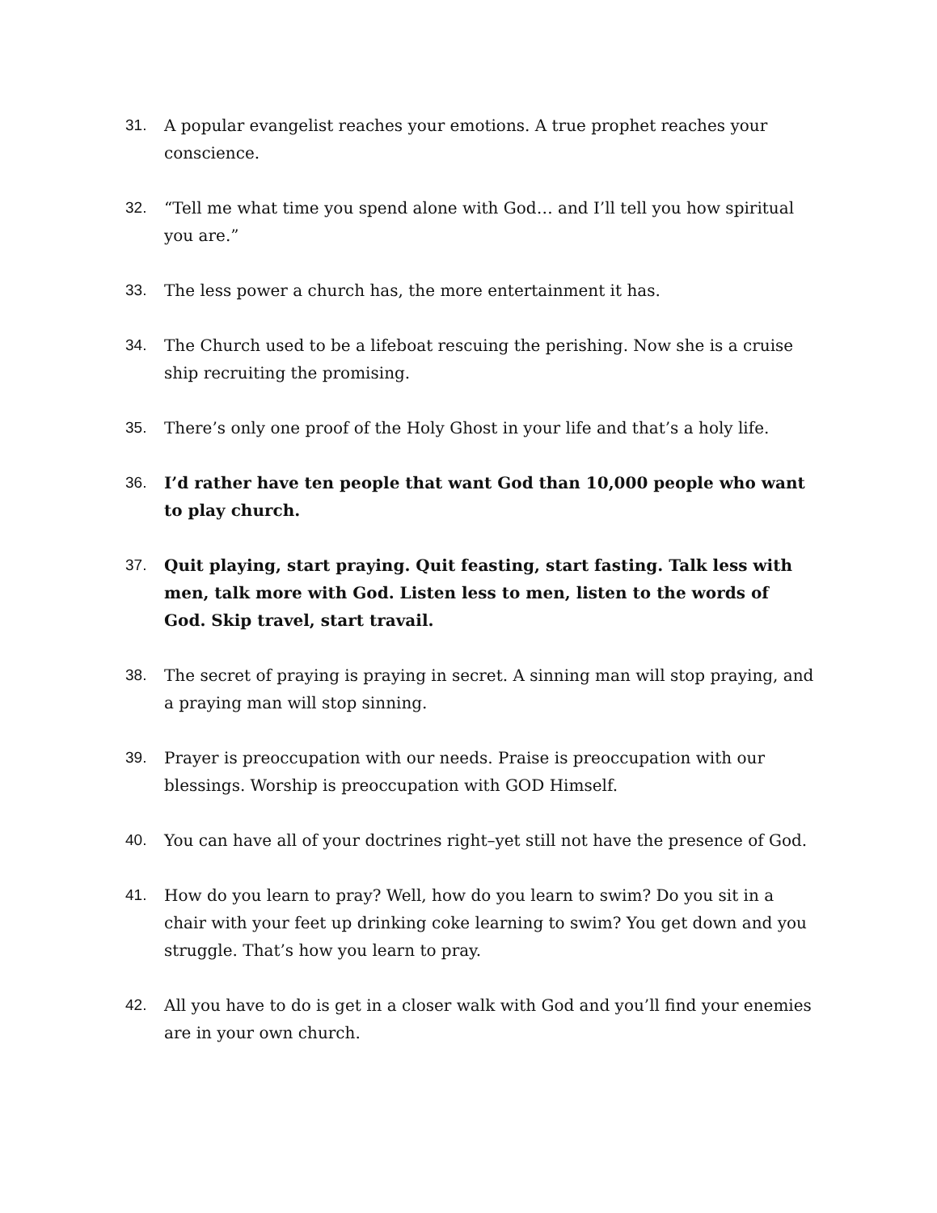31. A popular evangelist reaches your emotions. A true prophet reaches your conscience.
32. “Tell me what time you spend alone with God… and I’ll tell you how spiritual you are.”
33. The less power a church has, the more entertainment it has.
34. The Church used to be a lifeboat rescuing the perishing. Now she is a cruise ship recruiting the promising.
35. There’s only one proof of the Holy Ghost in your life and that’s a holy life.
36. I’d rather have ten people that want God than 10,000 people who want to play church.
37. Quit playing, start praying. Quit feasting, start fasting. Talk less with men, talk more with God. Listen less to men, listen to the words of God. Skip travel, start travail.
38. The secret of praying is praying in secret. A sinning man will stop praying, and a praying man will stop sinning.
39. Prayer is preoccupation with our needs. Praise is preoccupation with our blessings. Worship is preoccupation with GOD Himself.
40. You can have all of your doctrines right–yet still not have the presence of God.
41. How do you learn to pray? Well, how do you learn to swim? Do you sit in a chair with your feet up drinking coke learning to swim? You get down and you struggle. That’s how you learn to pray.
42. All you have to do is get in a closer walk with God and you’ll find your enemies are in your own church.